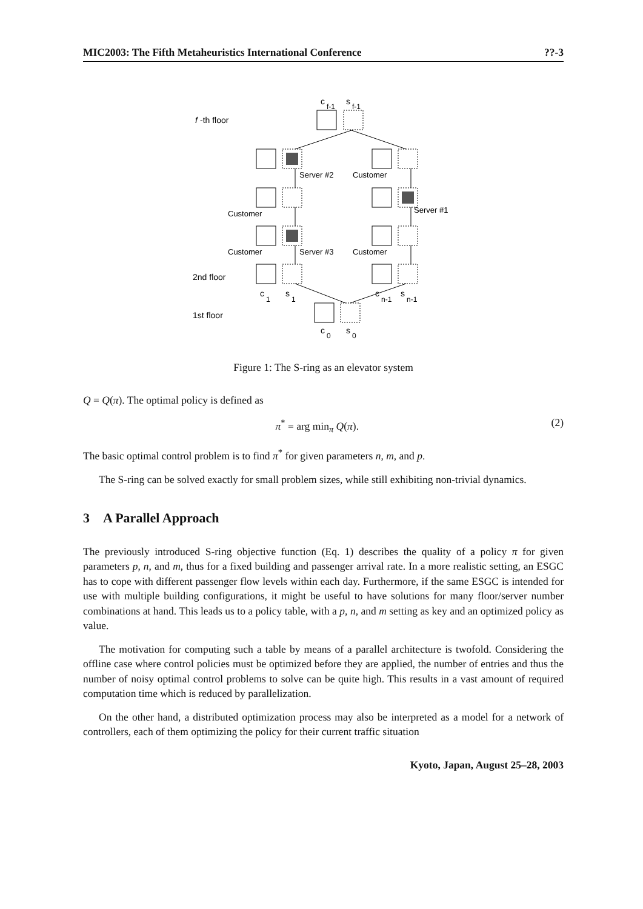MIC2003: The Fifth Metaheuristics International Conference??-3
f
-th floor
2nd floor
1st floor
Server #2
Customer
Server #1
Customer
Customer
Server #3
Customer
c
f-1
s
f-1
c
1
s
1
c
n-1
s
n-1
c
0
s
0
Figure 1: The S-ring as an elevator system
Q = Q(π). The optimal policy is defined as
π<sup>*</sup> = arg min<sub>π</sub> Q(π). (2)
The basic optimal control problem is to find π<sup>*</sup> for given parameters n, m, and p.
The S-ring can be solved exactly for small problem sizes, while still exhibiting non-trivial dynamics.
3 A Parallel Approach
The previously introduced S-ring objective function (Eq. 1) describes the quality of a policy π for given parameters p, n, and m, thus for a fixed building and passenger arrival rate. In a more realistic setting, an ESGC has to cope with different passenger flow levels within each day. Furthermore, if the same ESGC is intended for use with multiple building configurations, it might be useful to have solutions for many floor/server number combinations at hand. This leads us to a policy table, with a p, n, and m setting as key and an optimized policy as value.
The motivation for computing such a table by means of a parallel architecture is twofold. Considering the offline case where control policies must be optimized before they are applied, the number of entries and thus the number of noisy optimal control problems to solve can be quite high. This results in a vast amount of required computation time which is reduced by parallelization.
On the other hand, a distributed optimization process may also be interpreted as a model for a network of controllers, each of them optimizing the policy for their current traffic situation
Kyoto, Japan, August 25–28, 2003